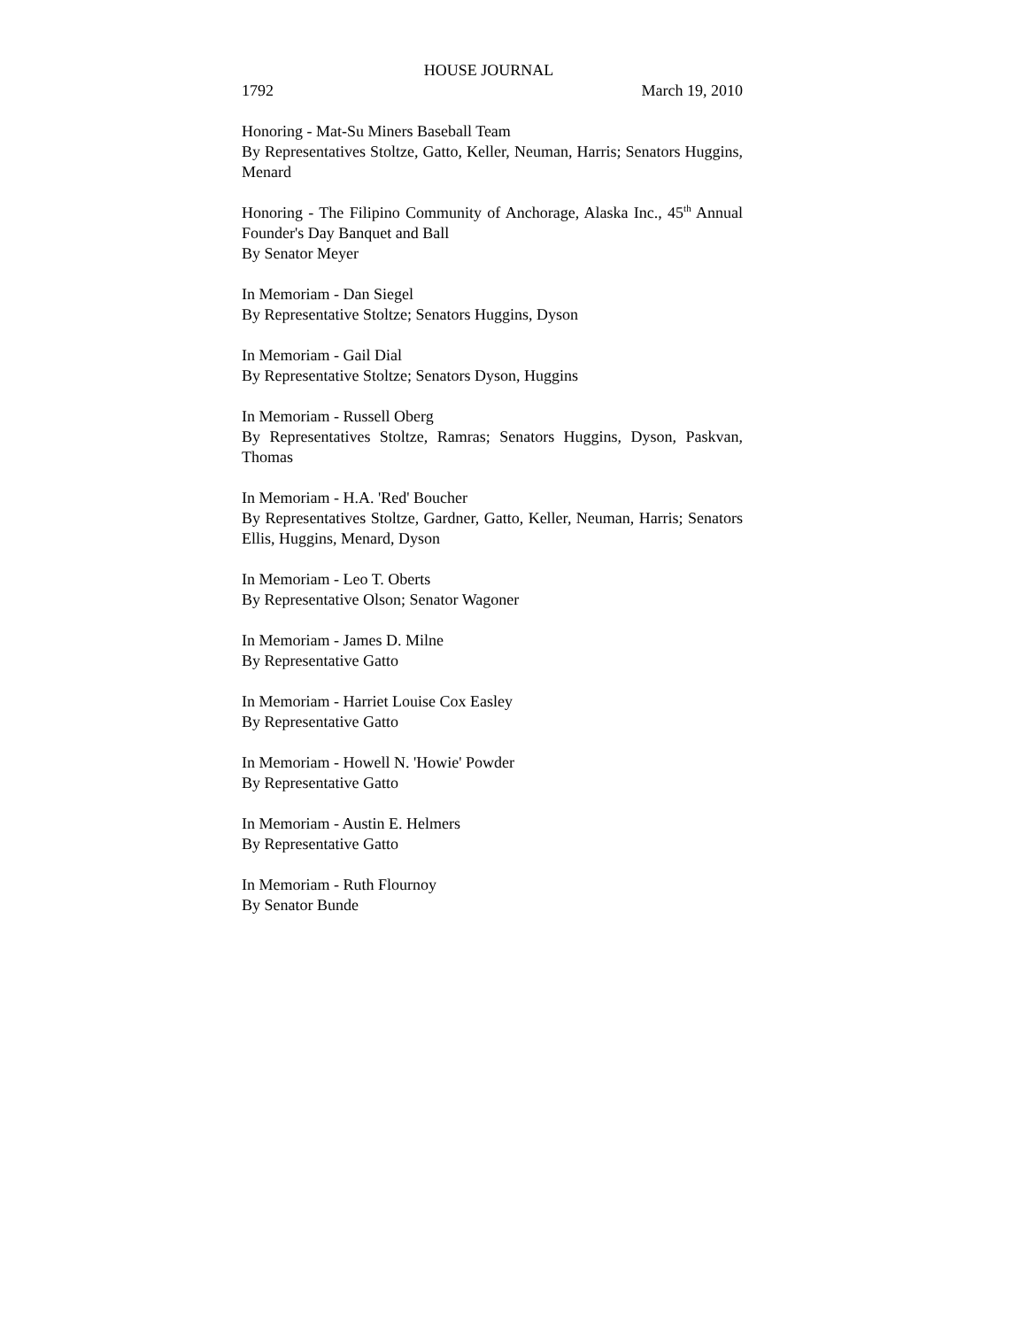HOUSE JOURNAL
1792 March 19, 2010
Honoring - Mat-Su Miners Baseball Team
By Representatives Stoltze, Gatto, Keller, Neuman, Harris; Senators Huggins, Menard
Honoring - The Filipino Community of Anchorage, Alaska Inc., 45<sup>th</sup> Annual Founder's Day Banquet and Ball
By Senator Meyer
In Memoriam - Dan Siegel
By Representative Stoltze; Senators Huggins, Dyson
In Memoriam - Gail Dial
By Representative Stoltze; Senators Dyson, Huggins
In Memoriam - Russell Oberg
By Representatives Stoltze, Ramras; Senators Huggins, Dyson, Paskvan, Thomas
In Memoriam - H.A. 'Red' Boucher
By Representatives Stoltze, Gardner, Gatto, Keller, Neuman, Harris; Senators Ellis, Huggins, Menard, Dyson
In Memoriam - Leo T. Oberts
By Representative Olson; Senator Wagoner
In Memoriam - James D. Milne
By Representative Gatto
In Memoriam - Harriet Louise Cox Easley
By Representative Gatto
In Memoriam - Howell N. 'Howie' Powder
By Representative Gatto
In Memoriam - Austin E. Helmers
By Representative Gatto
In Memoriam - Ruth Flournoy
By Senator Bunde